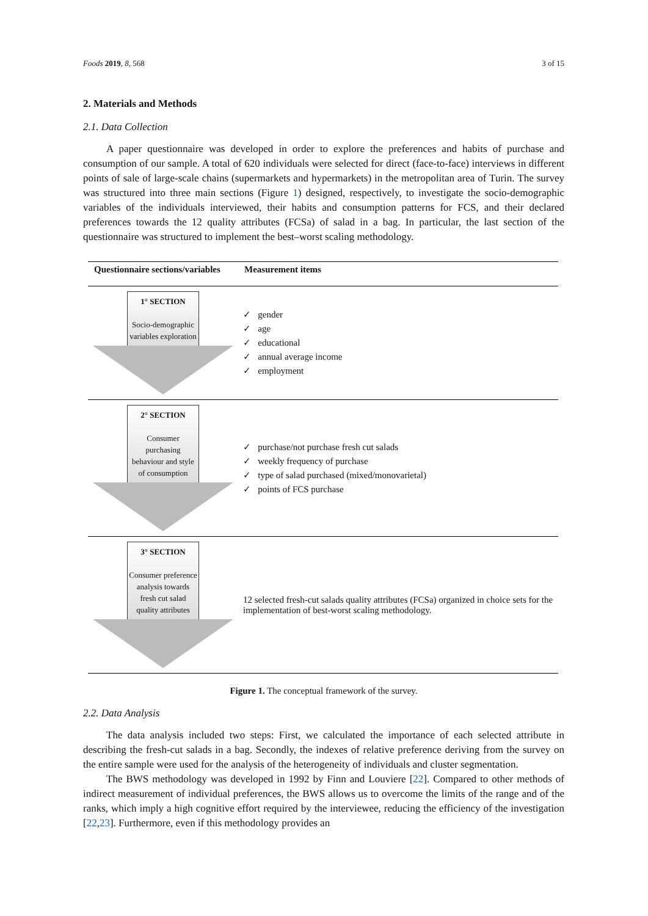Foods 2019, 8, 568 3 of 15
2. Materials and Methods
2.1. Data Collection
A paper questionnaire was developed in order to explore the preferences and habits of purchase and consumption of our sample. A total of 620 individuals were selected for direct (face-to-face) interviews in different points of sale of large-scale chains (supermarkets and hypermarkets) in the metropolitan area of Turin. The survey was structured into three main sections (Figure 1) designed, respectively, to investigate the socio-demographic variables of the individuals interviewed, their habits and consumption patterns for FCS, and their declared preferences towards the 12 quality attributes (FCSa) of salad in a bag. In particular, the last section of the questionnaire was structured to implement the best–worst scaling methodology.
| Questionnaire sections/variables | Measurement items |
| --- | --- |
| 1° SECTION Socio-demographic variables exploration | ✓ gender ✓ age ✓ educational ✓ annual average income ✓ employment |
| 2° SECTION Consumer purchasing behaviour and style of consumption | ✓ purchase/not purchase fresh cut salads ✓ weekly frequency of purchase ✓ type of salad purchased (mixed/monovarietal) ✓ points of FCS purchase |
| 3° SECTION Consumer preference analysis towards fresh cut salad quality attributes | 12 selected fresh-cut salads quality attributes (FCSa) organized in choice sets for the implementation of best-worst scaling methodology. |
Figure 1. The conceptual framework of the survey.
2.2. Data Analysis
The data analysis included two steps: First, we calculated the importance of each selected attribute in describing the fresh-cut salads in a bag. Secondly, the indexes of relative preference deriving from the survey on the entire sample were used for the analysis of the heterogeneity of individuals and cluster segmentation.
The BWS methodology was developed in 1992 by Finn and Louviere [22]. Compared to other methods of indirect measurement of individual preferences, the BWS allows us to overcome the limits of the range and of the ranks, which imply a high cognitive effort required by the interviewee, reducing the efficiency of the investigation [22,23]. Furthermore, even if this methodology provides an